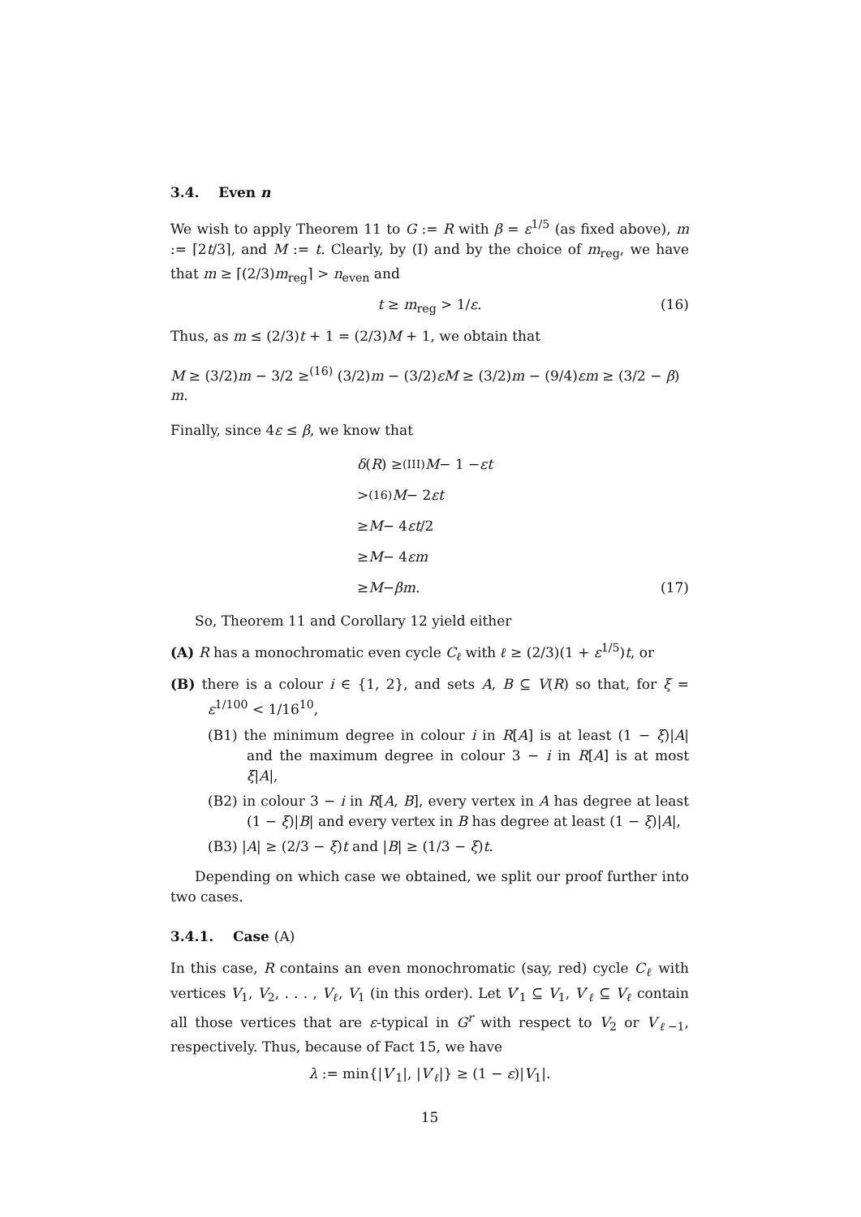3.4. Even n
We wish to apply Theorem 11 to G := R with β = ε<sup>1/5</sup> (as fixed above), m := ⌈2t/3⌉, and M := t. Clearly, by (I) and by the choice of m<sub>reg</sub>, we have that m ≥ ⌈(2/3)m<sub>reg</sub>⌉ > n<sub>even</sub> and
t ≥ m<sub>reg</sub> > 1/ε. (16)
Thus, as m ≤ (2/3)t + 1 = (2/3)M + 1, we obtain that
M ≥ (3/2)m − 3/2 ≥<sup>(16)</sup> (3/2)m − (3/2)εM ≥ (3/2)m − (9/4)εm ≥ (3/2 − β) m.
Finally, since 4ε ≤ β, we know that
δ (R) ≥<sup>(III)</sup> M − 1 − εt
><sup>(16)</sup> M − 2 εt
≥ M − 4 ε t /2
≥ M − 4 εm
≥ M − βm. (17)
So, Theorem 11 and Corollary 12 yield either
(A) R has a monochromatic even cycle C<sub>ℓ</sub> with ℓ ≥ (2/3)(1 + ε<sup>1/5</sup>)t, or
(B) there is a colour i ∈ {1, 2}, and sets A, B ⊆ V(R) so that, for ξ = ε<sup>1/100</sup> < 1/16<sup>10</sup>,
(B1) the minimum degree in colour i in R[A] is at least (1 − ξ)|A| and the maximum degree in colour 3 − i in R[A] is at most ξ|A|,
(B2) in colour 3 − i in R[A, B], every vertex in A has degree at least (1 − ξ)|B| and every vertex in B has degree at least (1 − ξ)|A|,
(B3) |A| ≥ (2/3 − ξ)t and |B| ≥ (1/3 − ξ)t.
Depending on which case we obtained, we split our proof further into two cases.
3.4.1. Case (A)
In this case, R contains an even monochromatic (say, red) cycle C<sub>ℓ</sub> with vertices V<sub>1</sub>, V<sub>2</sub>, . . . , V<sub>ℓ</sub>, V<sub>1</sub> (in this order). Let V′<sub>1</sub> ⊆ V<sub>1</sub>, V′<sub>ℓ</sub> ⊆ V<sub>ℓ</sub> contain all those vertices that are ε-typical in G<sup>r</sup> with respect to V<sub>2</sub> or V<sub>ℓ−1</sub>, respectively. Thus, because of Fact 15, we have
λ := min{|V′<sub>1</sub>|, |V′<sub>ℓ</sub>|} ≥ (1 − ε)|V<sub>1</sub>|.
15